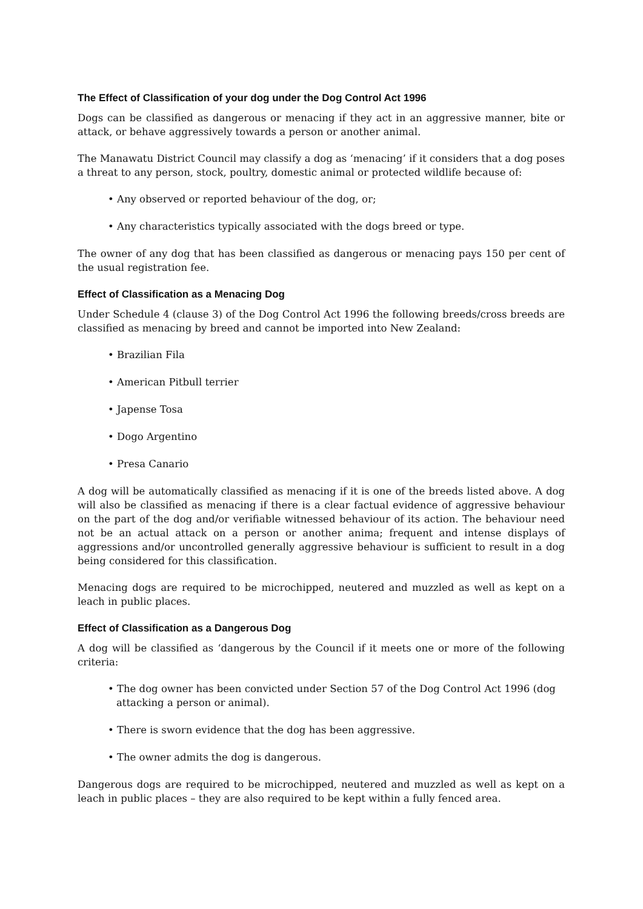The Effect of Classification of your dog under the Dog Control Act 1996
Dogs can be classified as dangerous or menacing if they act in an aggressive manner, bite or attack, or behave aggressively towards a person or another animal.
The Manawatu District Council may classify a dog as ‘menacing’ if it considers that a dog poses a threat to any person, stock, poultry, domestic animal or protected wildlife because of:
• Any observed or reported behaviour of the dog, or;
• Any characteristics typically associated with the dogs breed or type.
The owner of any dog that has been classified as dangerous or menacing pays 150 per cent of the usual registration fee.
Effect of Classification as a Menacing Dog
Under Schedule 4 (clause 3) of the Dog Control Act 1996 the following breeds/cross breeds are classified as menacing by breed and cannot be imported into New Zealand:
• Brazilian Fila
• American Pitbull terrier
• Japense Tosa
• Dogo Argentino
• Presa Canario
A dog will be automatically classified as menacing if it is one of the breeds listed above. A dog will also be classified as menacing if there is a clear factual evidence of aggressive behaviour on the part of the dog and/or verifiable witnessed behaviour of its action. The behaviour need not be an actual attack on a person or another anima; frequent and intense displays of aggressions and/or uncontrolled generally aggressive behaviour is sufficient to result in a dog being considered for this classification.
Menacing dogs are required to be microchipped, neutered and muzzled as well as kept on a leach in public places.
Effect of Classification as a Dangerous Dog
A dog will be classified as ‘dangerous by the Council if it meets one or more of the following criteria:
• The dog owner has been convicted under Section 57 of the Dog Control Act 1996 (dog attacking a person or animal).
• There is sworn evidence that the dog has been aggressive.
• The owner admits the dog is dangerous.
Dangerous dogs are required to be microchipped, neutered and muzzled as well as kept on a leach in public places – they are also required to be kept within a fully fenced area.